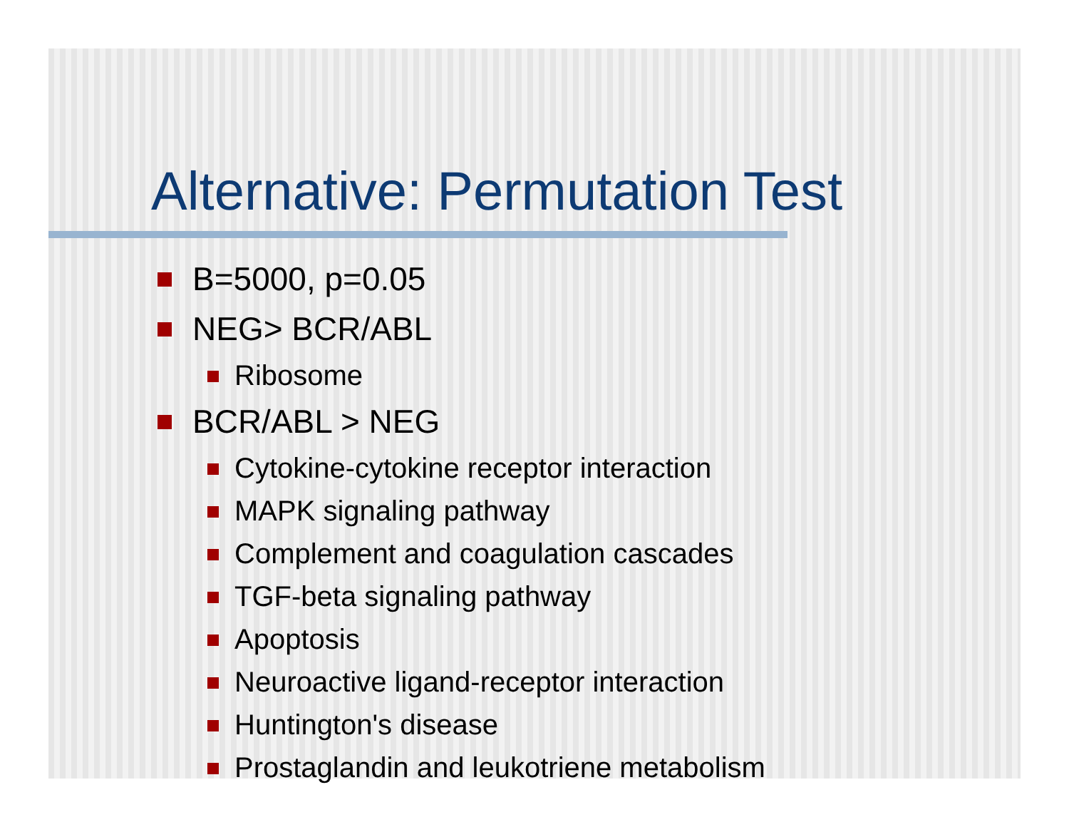Alternative: Permutation Test
B=5000, p=0.05
NEG> BCR/ABL
Ribosome
BCR/ABL > NEG
Cytokine-cytokine receptor interaction
MAPK signaling pathway
Complement and coagulation cascades
TGF-beta signaling pathway
Apoptosis
Neuroactive ligand-receptor interaction
Huntington's disease
Prostaglandin and leukotriene metabolism